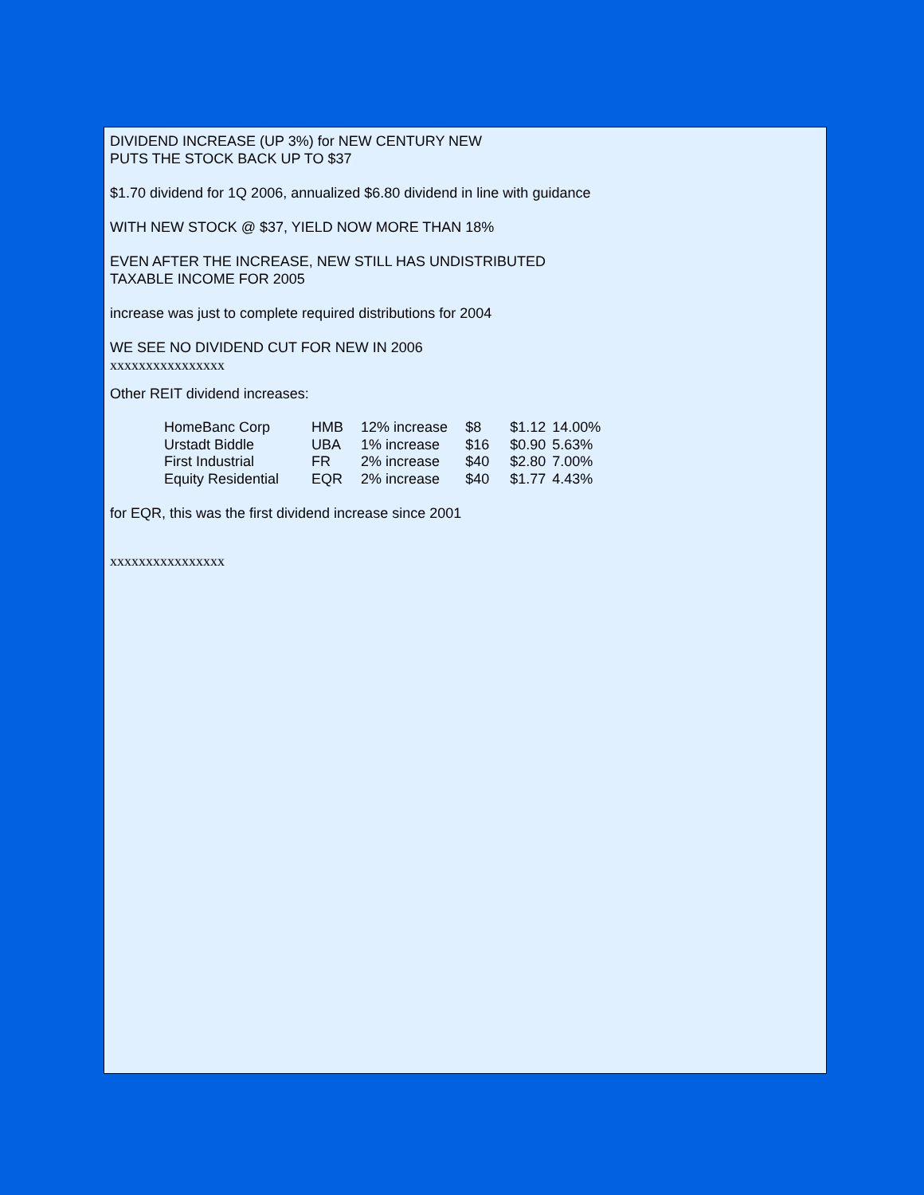DIVIDEND INCREASE (UP 3%) for NEW CENTURY NEW
PUTS THE STOCK BACK UP TO $37
$1.70 dividend for 1Q 2006, annualized $6.80 dividend in line with guidance
WITH NEW STOCK @ $37, YIELD NOW MORE THAN 18%
EVEN AFTER THE INCREASE, NEW STILL HAS UNDISTRIBUTED
TAXABLE INCOME FOR 2005
increase was just to complete required distributions for 2004
WE SEE NO DIVIDEND CUT FOR NEW IN 2006
xxxxxxxxxxxxxxxx
Other REIT dividend increases:
| HomeBanc Corp | HMB | 12% increase | $8 | $1.12 | 14.00% |
| Urstadt Biddle | UBA | 1% increase | $16 | $0.90 | 5.63% |
| First Industrial | FR | 2% increase | $40 | $2.80 | 7.00% |
| Equity Residential | EQR | 2% increase | $40 | $1.77 | 4.43% |
for EQR, this was the first dividend increase since 2001
xxxxxxxxxxxxxxxx